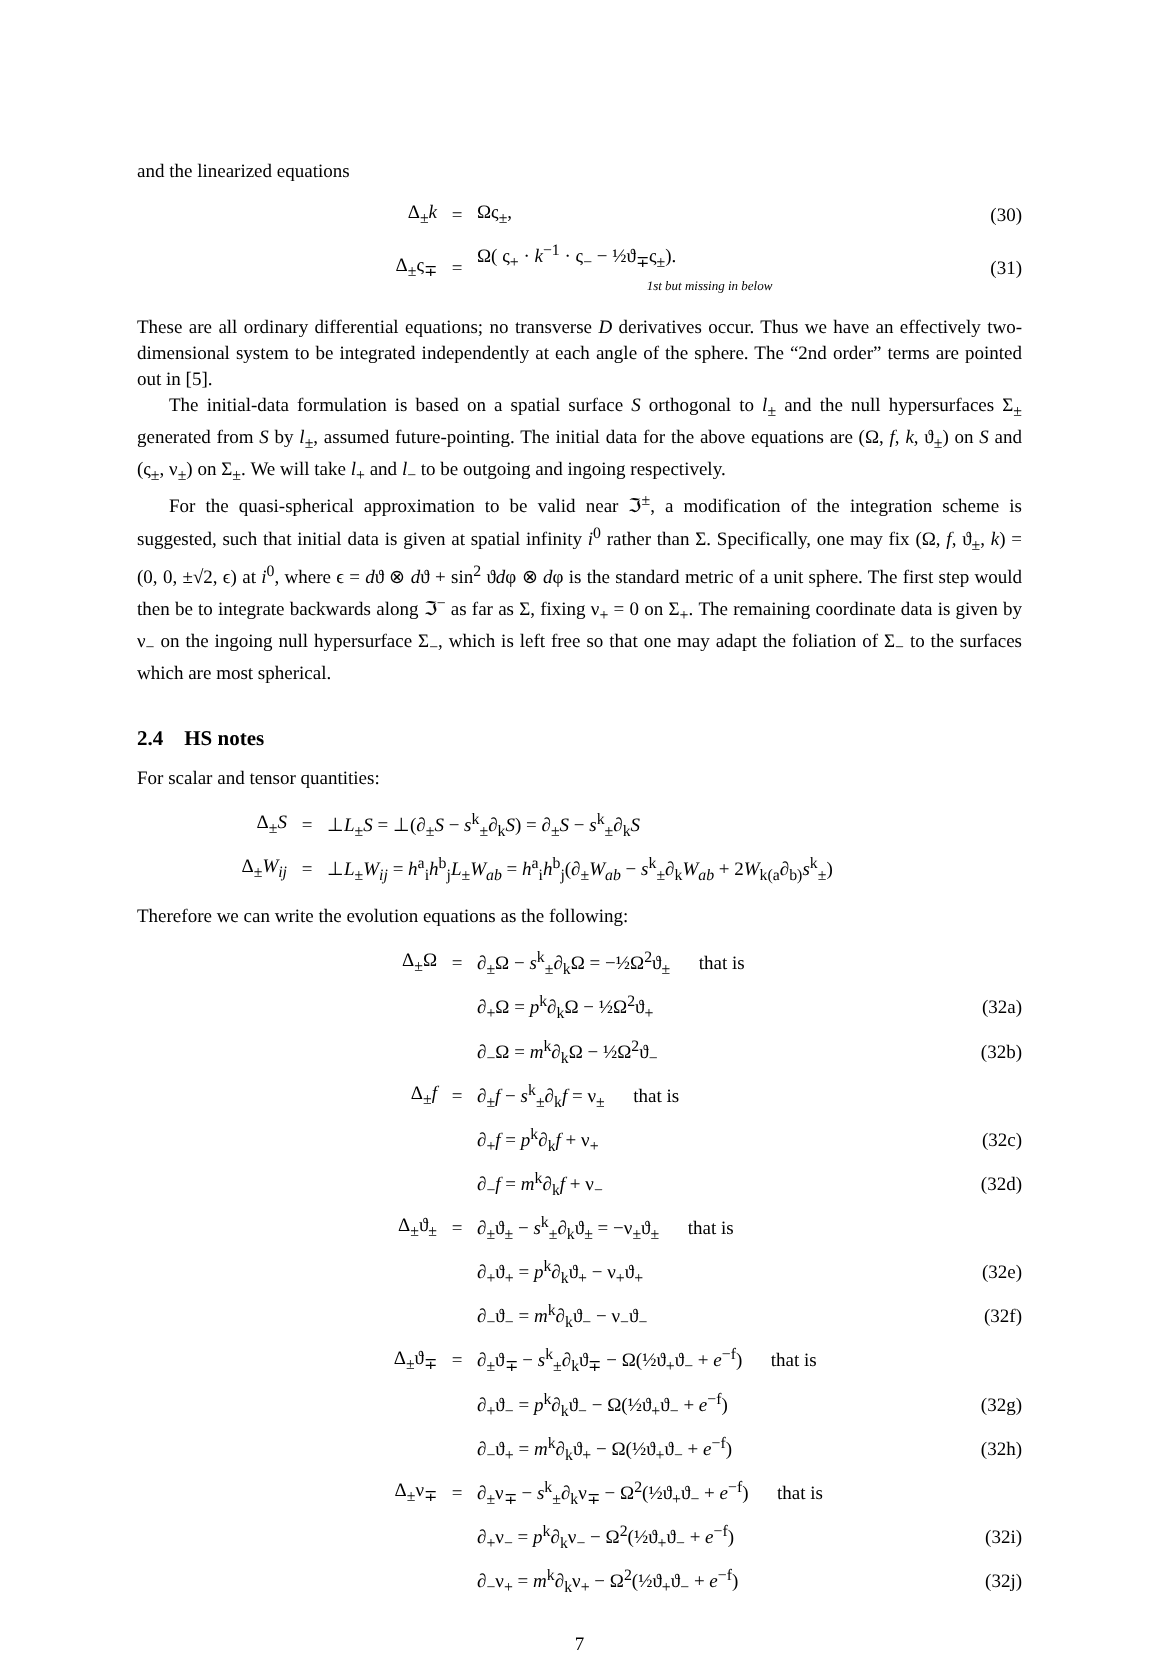and the linearized equations
| Δ<sub>±</sub> k | = | Ως<sub>±</sub>, | (30) |
| Δ<sub>±</sub>ς<sub>∓</sub> | = | Ω( ς<sub>+</sub> · k<sup>−1</sup> · ς<sub>−</sub> − ½ϑ<sub>∓</sub>ς<sub>±</sub>). 1st but missing in below | (31) |
These are all ordinary differential equations; no transverse D derivatives occur. Thus we have an effectively two-dimensional system to be integrated independently at each angle of the sphere. The “2nd order” terms are pointed out in [5].
The initial-data formulation is based on a spatial surface S orthogonal to l<sub>±</sub> and the null hypersurfaces Σ<sub>±</sub> generated from S by l<sub>±</sub>, assumed future-pointing. The initial data for the above equations are (Ω, f, k, ϑ<sub>±</sub>) on S and (ς<sub>±</sub>, ν<sub>±</sub>) on Σ<sub>±</sub>. We will take l<sub>+</sub> and l<sub>−</sub> to be outgoing and ingoing respectively.
For the quasi-spherical approximation to be valid near ℑ<sup>±</sup>, a modification of the integration scheme is suggested, such that initial data is given at spatial infinity i<sup>0</sup> rather than Σ. Specifically, one may fix (Ω, f, ϑ<sub>±</sub>, k) = (0, 0, ±√2, ϵ) at i<sup>0</sup>, where ϵ = dϑ ⊗ dϑ + sin<sup>2</sup> ϑdφ ⊗ dφ is the standard metric of a unit sphere. The first step would then be to integrate backwards along ℑ<sup>−</sup> as far as Σ, fixing ν<sub>+</sub> = 0 on Σ<sub>+</sub>. The remaining coordinate data is given by ν<sub>−</sub> on the ingoing null hypersurface Σ<sub>−</sub>, which is left free so that one may adapt the foliation of Σ<sub>−</sub> to the surfaces which are most spherical.
2.4 HS notes
For scalar and tensor quantities:
| Δ<sub>±</sub> S | = | ⊥ L<sub>±</sub> S = ⊥(∂<sub>±</sub> S − s<sup>k</sup><sub>±</sub>∂<sub>k</sub> S ) = ∂<sub>±</sub> S − s<sup>k</sup><sub>±</sub>∂<sub>k</sub> S |
| Δ<sub>±</sub> W<sub>ij</sub> | = | ⊥ L<sub>±</sub> W<sub>ij</sub> = h<sup>a</sup><sub>i</sub> h<sup>b</sup><sub>j</sub> L<sub>±</sub> W<sub>ab</sub> = h<sup>a</sup><sub>i</sub> h<sup>b</sup><sub>j</sub>(∂<sub>±</sub> W<sub>ab</sub> − s<sup>k</sup><sub>±</sub>∂<sub>k</sub> W<sub>ab</sub> + 2 W<sub>k(a</sub>∂<sub>b)</sub> s<sup>k</sup><sub>±</sub>) |
Therefore we can write the evolution equations as the following:
| Δ<sub>±</sub>Ω | = | ∂<sub>±</sub>Ω − s<sup>k</sup><sub>±</sub>∂<sub>k</sub>Ω = −½Ω<sup>2</sup>ϑ<sub>±</sub> that is | |
| | | ∂<sub>+</sub>Ω = p<sup>k</sup>∂<sub>k</sub>Ω − ½Ω<sup>2</sup>ϑ<sub>+</sub> | (32a) |
| | | ∂<sub>−</sub>Ω = m<sup>k</sup>∂<sub>k</sub>Ω − ½Ω<sup>2</sup>ϑ<sub>−</sub> | (32b) |
| Δ<sub>±</sub> f | = | ∂<sub>±</sub> f − s<sup>k</sup><sub>±</sub>∂<sub>k</sub> f = ν<sub>±</sub> that is | |
| | | ∂<sub>+</sub> f = p<sup>k</sup>∂<sub>k</sub> f + ν<sub>+</sub> | (32c) |
| | | ∂<sub>−</sub> f = m<sup>k</sup>∂<sub>k</sub> f + ν<sub>−</sub> | (32d) |
| Δ<sub>±</sub>ϑ<sub>±</sub> | = | ∂<sub>±</sub>ϑ<sub>±</sub> − s<sup>k</sup><sub>±</sub>∂<sub>k</sub>ϑ<sub>±</sub> = −ν<sub>±</sub>ϑ<sub>±</sub> that is | |
| | | ∂<sub>+</sub>ϑ<sub>+</sub> = p<sup>k</sup>∂<sub>k</sub>ϑ<sub>+</sub> − ν<sub>+</sub>ϑ<sub>+</sub> | (32e) |
| | | ∂<sub>−</sub>ϑ<sub>−</sub> = m<sup>k</sup>∂<sub>k</sub>ϑ<sub>−</sub> − ν<sub>−</sub>ϑ<sub>−</sub> | (32f) |
| Δ<sub>±</sub>ϑ<sub>∓</sub> | = | ∂<sub>±</sub>ϑ<sub>∓</sub> − s<sup>k</sup><sub>±</sub>∂<sub>k</sub>ϑ<sub>∓</sub> − Ω(½ϑ<sub>+</sub>ϑ<sub>−</sub> + e<sup>−f</sup>) that is | |
| | | ∂<sub>+</sub>ϑ<sub>−</sub> = p<sup>k</sup>∂<sub>k</sub>ϑ<sub>−</sub> − Ω(½ϑ<sub>+</sub>ϑ<sub>−</sub> + e<sup>−f</sup>) | (32g) |
| | | ∂<sub>−</sub>ϑ<sub>+</sub> = m<sup>k</sup>∂<sub>k</sub>ϑ<sub>+</sub> − Ω(½ϑ<sub>+</sub>ϑ<sub>−</sub> + e<sup>−f</sup>) | (32h) |
| Δ<sub>±</sub>ν<sub>∓</sub> | = | ∂<sub>±</sub>ν<sub>∓</sub> − s<sup>k</sup><sub>±</sub>∂<sub>k</sub>ν<sub>∓</sub> − Ω<sup>2</sup>(½ϑ<sub>+</sub>ϑ<sub>−</sub> + e<sup>−f</sup>) that is | |
| | | ∂<sub>+</sub>ν<sub>−</sub> = p<sup>k</sup>∂<sub>k</sub>ν<sub>−</sub> − Ω<sup>2</sup>(½ϑ<sub>+</sub>ϑ<sub>−</sub> + e<sup>−f</sup>) | (32i) |
| | | ∂<sub>−</sub>ν<sub>+</sub> = m<sup>k</sup>∂<sub>k</sub>ν<sub>+</sub> − Ω<sup>2</sup>(½ϑ<sub>+</sub>ϑ<sub>−</sub> + e<sup>−f</sup>) | (32j) |
7